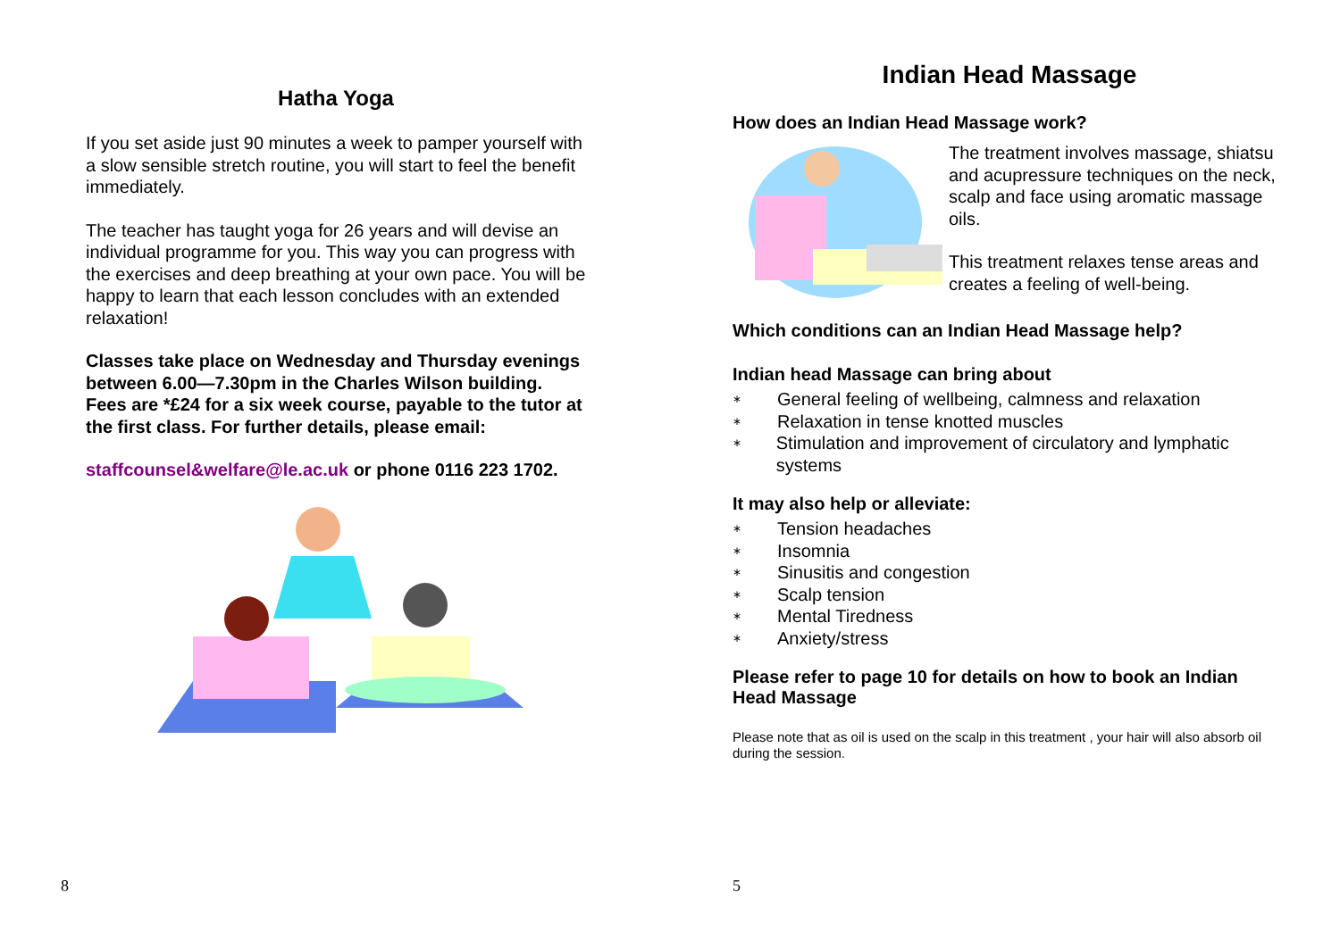Hatha Yoga
If you set aside just 90 minutes a week to pamper yourself with a slow sensible stretch routine, you will start to feel the benefit immediately.
The teacher has taught yoga for 26 years and will devise an individual programme for you. This way you can progress with the exercises and deep breathing at your own pace. You will be happy to learn that each lesson concludes with an extended relaxation!
Classes take place on Wednesday and Thursday evenings between 6.00—7.30pm in the Charles Wilson building. Fees are *£24 for a six week course, payable to the tutor at the first class. For further details, please email:
staffcounsel&welfare@le.ac.uk or phone 0116 223 1702.
8
Indian Head Massage
How does an Indian Head Massage work?
The treatment involves massage, shiatsu and acupressure techniques on the neck, scalp and face using aromatic massage oils.
This treatment relaxes tense areas and creates a feeling of well-being.
Which conditions can an Indian Head Massage help?
Indian head Massage can bring about
∗ General feeling of wellbeing, calmness and relaxation
∗ Relaxation in tense knotted muscles
∗
Stimulation and improvement of circulatory and lymphatic systems
It may also help or alleviate:
∗ Tension headaches
∗ Insomnia
∗ Sinusitis and congestion
∗ Scalp tension
∗ Mental Tiredness
∗ Anxiety/stress
Please refer to page 10 for details on how to book an Indian Head Massage
Please note that as oil is used on the scalp in this treatment , your hair will also absorb oil during the session.
5